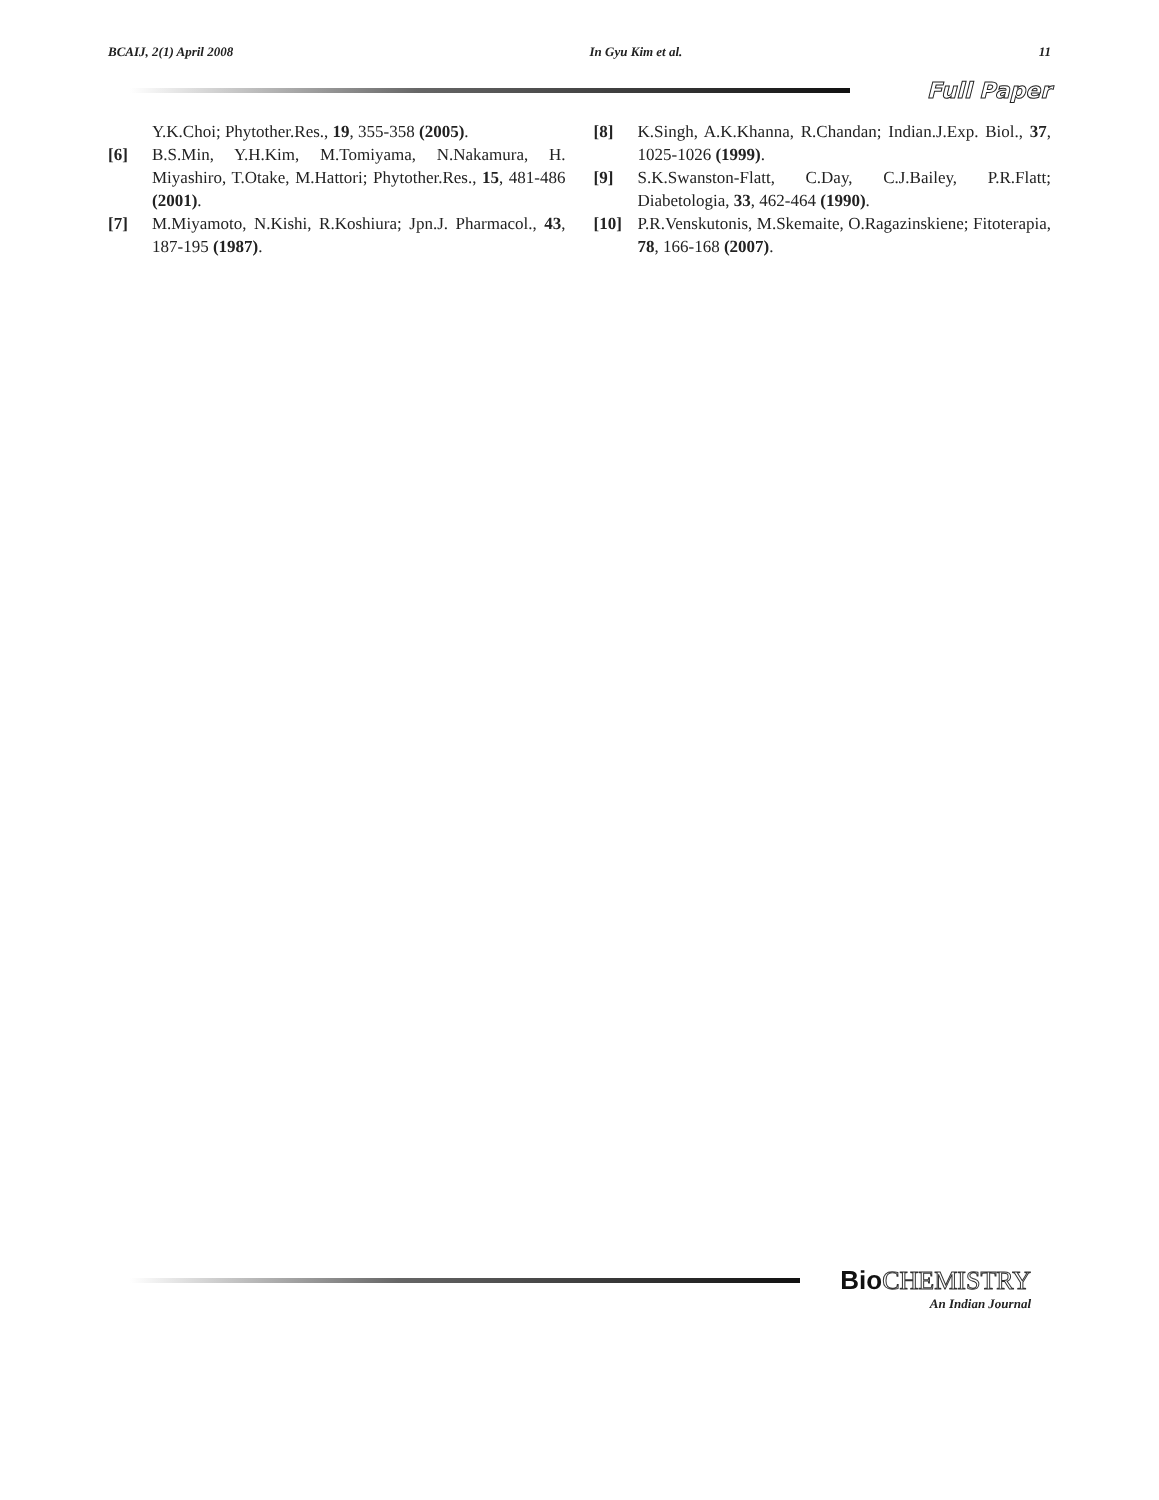BCAIJ, 2(1) April 2008 In Gyu Kim et al. 11
Full Paper
Y.K.Choi; Phytother.Res., 19, 355-358 (2005).
[6] B.S.Min, Y.H.Kim, M.Tomiyama, N.Nakamura, H. Miyashiro, T.Otake, M.Hattori; Phytother.Res., 15, 481-486 (2001).
[7] M.Miyamoto, N.Kishi, R.Koshiura; Jpn.J. Pharmacol., 43, 187-195 (1987).
[8] K.Singh, A.K.Khanna, R.Chandan; Indian.J.Exp. Biol., 37, 1025-1026 (1999).
[9] S.K.Swanston-Flatt, C.Day, C.J.Bailey, P.R.Flatt; Diabetologia, 33, 462-464 (1990).
[10] P.R.Venskutonis, M.Skemaite, O.Ragazinskiene; Fitoterapia, 78, 166-168 (2007).
Bio CHEMISTRY
An Indian Journal